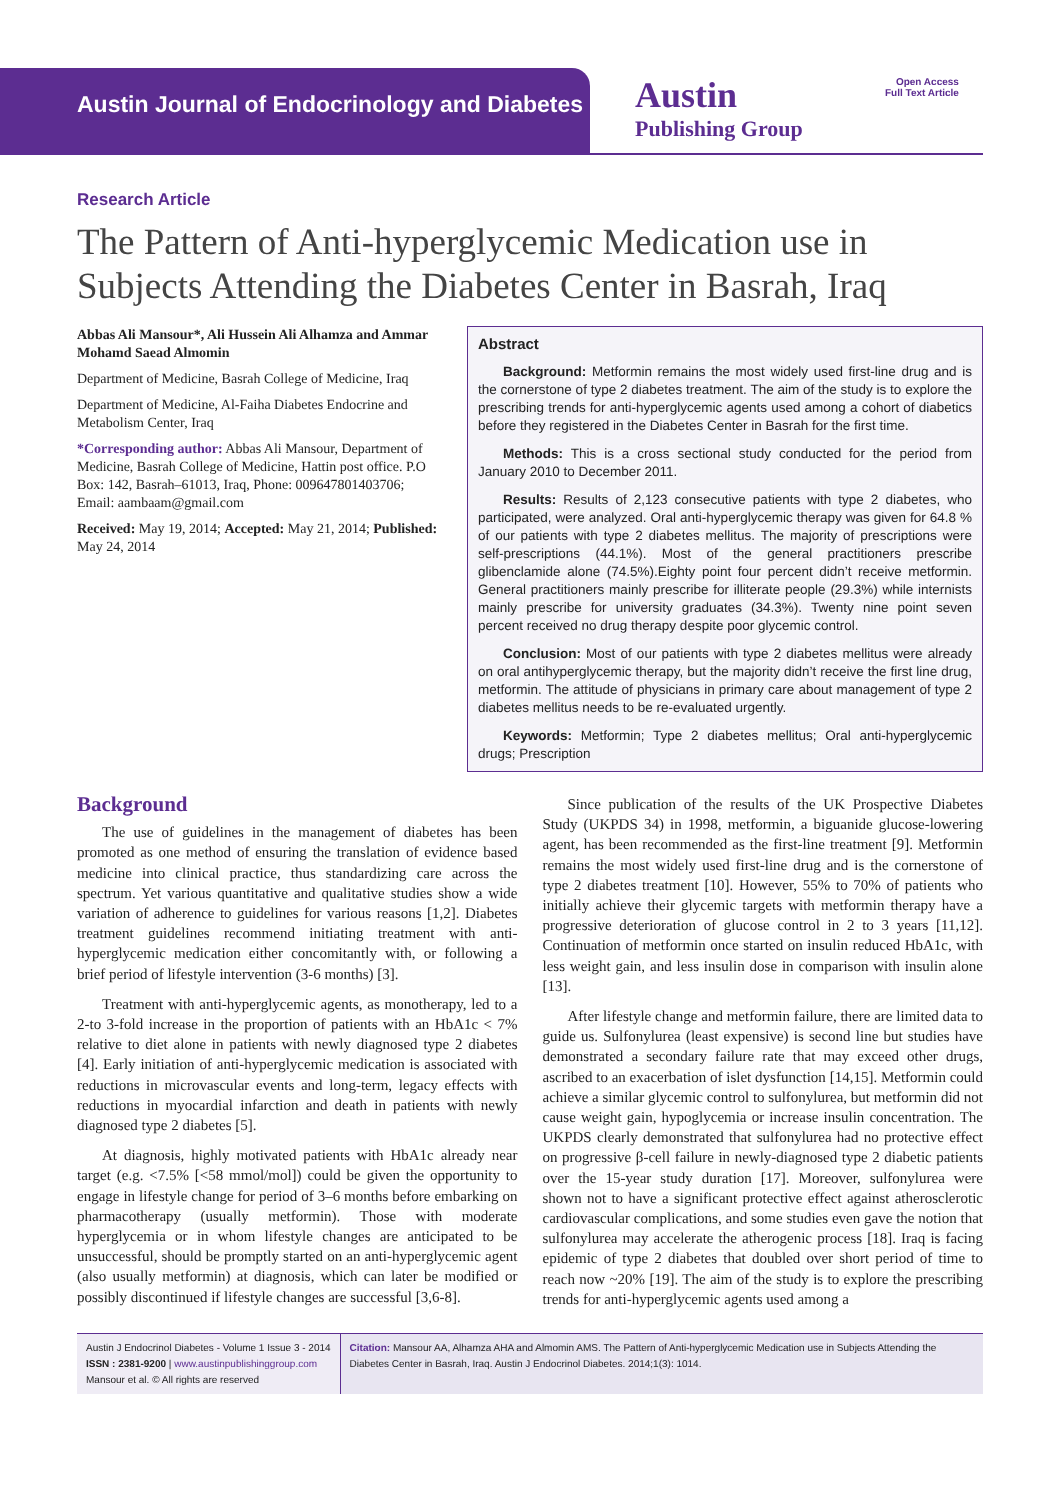Austin Journal of Endocrinology and Diabetes
Austin
Publishing Group
Open Access
Full Text Article
Research Article
The Pattern of Anti-hyperglycemic Medication use in Subjects Attending the Diabetes Center in Basrah, Iraq
Abbas Ali Mansour*, Ali Hussein Ali Alhamza and Ammar Mohamd Saead Almomin
Department of Medicine, Basrah College of Medicine, Iraq
Department of Medicine, Al-Faiha Diabetes Endocrine and Metabolism Center, Iraq
*Corresponding author: Abbas Ali Mansour, Department of Medicine, Basrah College of Medicine, Hattin post office. P.O Box: 142, Basrah–61013, Iraq, Phone: 009647801403706; Email: aambaam@gmail.com
Received: May 19, 2014; Accepted: May 21, 2014; Published: May 24, 2014
Abstract
Background: Metformin remains the most widely used first-line drug and is the cornerstone of type 2 diabetes treatment. The aim of the study is to explore the prescribing trends for anti-hyperglycemic agents used among a cohort of diabetics before they registered in the Diabetes Center in Basrah for the first time.
Methods: This is a cross sectional study conducted for the period from January 2010 to December 2011.
Results: Results of 2,123 consecutive patients with type 2 diabetes, who participated, were analyzed. Oral anti-hyperglycemic therapy was given for 64.8 % of our patients with type 2 diabetes mellitus. The majority of prescriptions were self-prescriptions (44.1%). Most of the general practitioners prescribe glibenclamide alone (74.5%).Eighty point four percent didn’t receive metformin. General practitioners mainly prescribe for illiterate people (29.3%) while internists mainly prescribe for university graduates (34.3%). Twenty nine point seven percent received no drug therapy despite poor glycemic control.
Conclusion: Most of our patients with type 2 diabetes mellitus were already on oral antihyperglycemic therapy, but the majority didn’t receive the first line drug, metformin. The attitude of physicians in primary care about management of type 2 diabetes mellitus needs to be re-evaluated urgently.
Keywords: Metformin; Type 2 diabetes mellitus; Oral anti-hyperglycemic drugs; Prescription
Background
The use of guidelines in the management of diabetes has been promoted as one method of ensuring the translation of evidence based medicine into clinical practice, thus standardizing care across the spectrum. Yet various quantitative and qualitative studies show a wide variation of adherence to guidelines for various reasons [1,2]. Diabetes treatment guidelines recommend initiating treatment with anti-hyperglycemic medication either concomitantly with, or following a brief period of lifestyle intervention (3-6 months) [3].
Treatment with anti-hyperglycemic agents, as monotherapy, led to a 2-to 3-fold increase in the proportion of patients with an HbA1c < 7% relative to diet alone in patients with newly diagnosed type 2 diabetes [4]. Early initiation of anti-hyperglycemic medication is associated with reductions in microvascular events and long-term, legacy effects with reductions in myocardial infarction and death in patients with newly diagnosed type 2 diabetes [5].
At diagnosis, highly motivated patients with HbA1c already near target (e.g. <7.5% [<58 mmol/mol]) could be given the opportunity to engage in lifestyle change for period of 3–6 months before embarking on pharmacotherapy (usually metformin). Those with moderate hyperglycemia or in whom lifestyle changes are anticipated to be unsuccessful, should be promptly started on an anti-hyperglycemic agent (also usually metformin) at diagnosis, which can later be modified or possibly discontinued if lifestyle changes are successful [3,6-8].
Since publication of the results of the UK Prospective Diabetes Study (UKPDS 34) in 1998, metformin, a biguanide glucose-lowering agent, has been recommended as the first-line treatment [9]. Metformin remains the most widely used first-line drug and is the cornerstone of type 2 diabetes treatment [10]. However, 55% to 70% of patients who initially achieve their glycemic targets with metformin therapy have a progressive deterioration of glucose control in 2 to 3 years [11,12]. Continuation of metformin once started on insulin reduced HbA1c, with less weight gain, and less insulin dose in comparison with insulin alone [13].
After lifestyle change and metformin failure, there are limited data to guide us. Sulfonylurea (least expensive) is second line but studies have demonstrated a secondary failure rate that may exceed other drugs, ascribed to an exacerbation of islet dysfunction [14,15]. Metformin could achieve a similar glycemic control to sulfonylurea, but metformin did not cause weight gain, hypoglycemia or increase insulin concentration. The UKPDS clearly demonstrated that sulfonylurea had no protective effect on progressive β-cell failure in newly-diagnosed type 2 diabetic patients over the 15-year study duration [17]. Moreover, sulfonylurea were shown not to have a significant protective effect against atherosclerotic cardiovascular complications, and some studies even gave the notion that sulfonylurea may accelerate the atherogenic process [18]. Iraq is facing epidemic of type 2 diabetes that doubled over short period of time to reach now ~20% [19]. The aim of the study is to explore the prescribing trends for anti-hyperglycemic agents used among a
Austin J Endocrinol Diabetes - Volume 1 Issue 3 - 2014
ISSN : 2381-9200 | www.austinpublishinggroup.com
Mansour et al. © All rights are reserved
Citation: Mansour AA, Alhamza AHA and Almomin AMS. The Pattern of Anti-hyperglycemic Medication use in Subjects Attending the Diabetes Center in Basrah, Iraq. Austin J Endocrinol Diabetes. 2014;1(3): 1014.